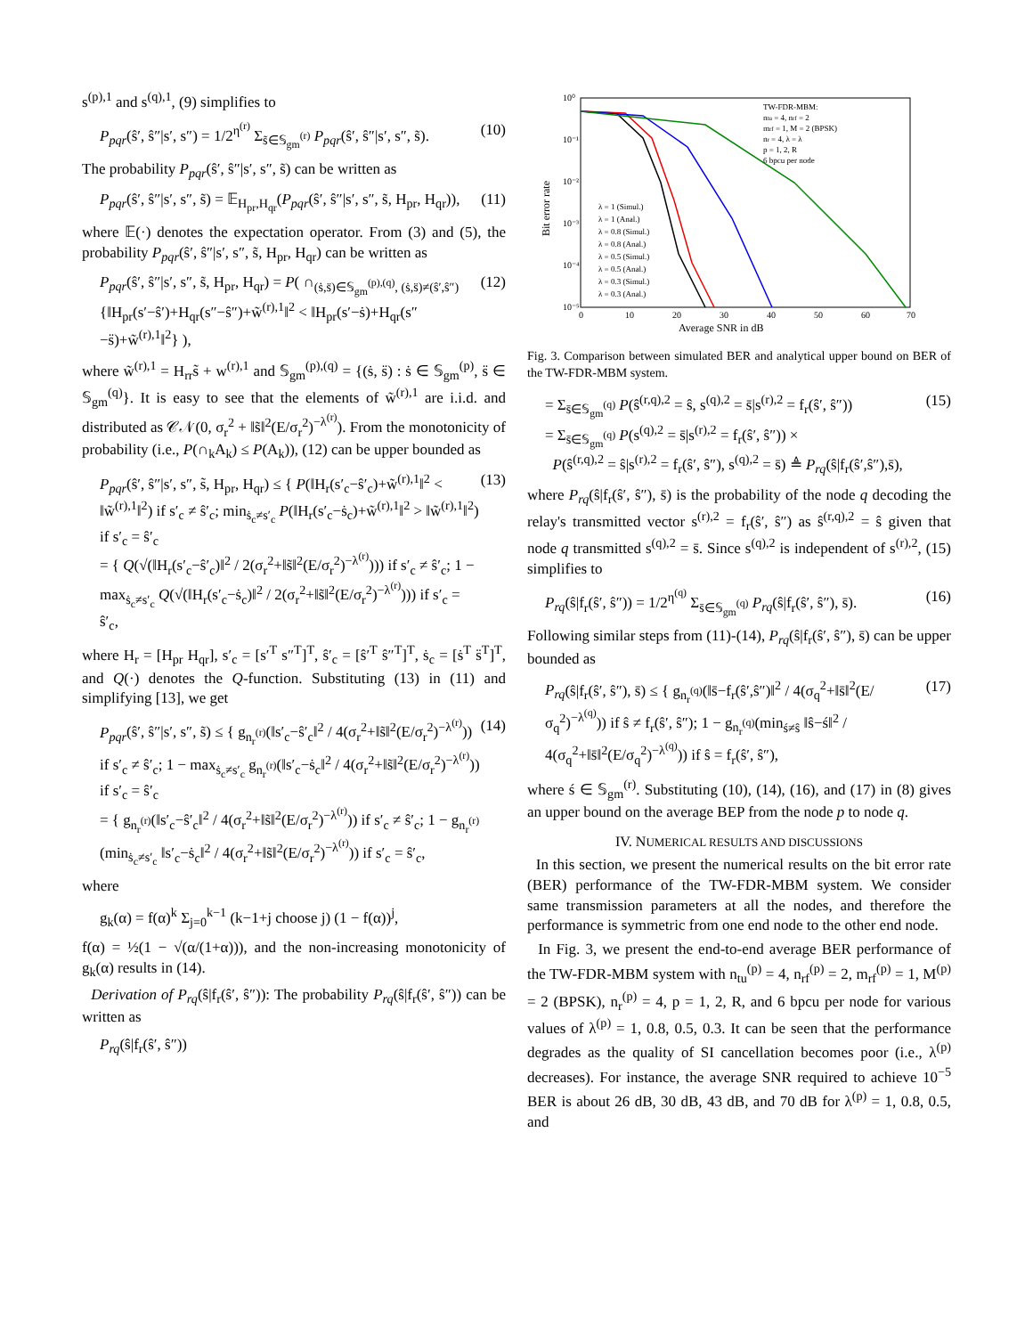s<sup>(p),1</sup> and s<sup>(q),1</sup>, (9) simplifies to
P<sub>pqr</sub>(ŝ′, ŝ″|s′, s″) = 1/2<sup>η<sup>(r)</sup></sup> Σ<sub>s̃∈𝕊<sub>gm</sub><sup>(r)</sup></sub> P<sub>pqr</sub>(ŝ′, ŝ″|s′, s″, s̃). (10)
The probability P<sub>pqr</sub>(ŝ′, ŝ″|s′, s″, s̃) can be written as
P<sub>pqr</sub>(ŝ′, ŝ″|s′, s″, s̃) = 𝔼<sub>H<sub>pr</sub>,H<sub>qr</sub></sub>(P<sub>pqr</sub>(ŝ′, ŝ″|s′, s″, s̃, H<sub>pr</sub>, H<sub>qr</sub>)), (11)
where 𝔼(·) denotes the expectation operator. From (3) and (5), the probability P<sub>pqr</sub>(ŝ′, ŝ″|s′, s″, s̃, H<sub>pr</sub>, H<sub>qr</sub>) can be written as
P<sub>pqr</sub>(ŝ′, ŝ″|s′, s″, s̃, H<sub>pr</sub>, H<sub>qr</sub>) = P( ∩<sub>(ṡ,s̈)∈𝕊<sub>gm</sub><sup>(p),(q)</sup>, (ṡ,s̈)≠(ŝ′,ŝ″)</sub> {‖H<sub>pr</sub>(s′−ŝ′)+H<sub>qr</sub>(s″−ŝ″)+w̃<sup>(r),1</sup>‖<sup>2</sup> < ‖H<sub>pr</sub>(s′−ṡ)+H<sub>qr</sub>(s″−s̈)+w̃<sup>(r),1</sup>‖<sup>2</sup>} ), (12)
where w̃<sup>(r),1</sup> = H<sub>rr</sub>s̃ + w<sup>(r),1</sup> and 𝕊<sub>gm</sub><sup>(p),(q)</sup> = {(ṡ, s̈) : ṡ ∈ 𝕊<sub>gm</sub><sup>(p)</sup>, s̈ ∈ 𝕊<sub>gm</sub><sup>(q)</sup>}. It is easy to see that the elements of w̃<sup>(r),1</sup> are i.i.d. and distributed as 𝒞𝒩(0, σ<sub>r</sub><sup>2</sup> + ‖s̃‖<sup>2</sup>(E/σ<sub>r</sub><sup>2</sup>)<sup>−λ<sup>(r)</sup></sup>). From the monotonicity of probability (i.e., P(∩<sub>k</sub>A<sub>k</sub>) ≤ P(A<sub>k</sub>)), (12) can be upper bounded as
P<sub>pqr</sub>(ŝ′, ŝ″|s′, s″, s̃, H<sub>pr</sub>, H<sub>qr</sub>) ≤ { P(‖H<sub>r</sub>(s′<sub>c</sub>−ŝ′<sub>c</sub>)+w̃<sup>(r),1</sup>‖<sup>2</sup> < ‖w̃<sup>(r),1</sup>‖<sup>2</sup>) if s′<sub>c</sub> ≠ ŝ′<sub>c</sub>; min<sub>ṡ<sub>c</sub>≠s′<sub>c</sub></sub> P(‖H<sub>r</sub>(s′<sub>c</sub>−ṡ<sub>c</sub>)+w̃<sup>(r),1</sup>‖<sup>2</sup> > ‖w̃<sup>(r),1</sup>‖<sup>2</sup>) if s′<sub>c</sub> = ŝ′<sub>c</sub>
= { Q(√(‖H<sub>r</sub>(s′<sub>c</sub>−ŝ′<sub>c</sub>)‖<sup>2</sup> / 2(σ<sub>r</sub><sup>2</sup>+‖s̃‖<sup>2</sup>(E/σ<sub>r</sub><sup>2</sup>)<sup>−λ<sup>(r)</sup></sup>))) if s′<sub>c</sub> ≠ ŝ′<sub>c</sub>; 1 − max<sub>ṡ<sub>c</sub>≠s′<sub>c</sub></sub> Q(√(‖H<sub>r</sub>(s′<sub>c</sub>−ṡ<sub>c</sub>)‖<sup>2</sup> / 2(σ<sub>r</sub><sup>2</sup>+‖s̃‖<sup>2</sup>(E/σ<sub>r</sub><sup>2</sup>)<sup>−λ<sup>(r)</sup></sup>))) if s′<sub>c</sub> = ŝ′<sub>c</sub>, (13)
where H<sub>r</sub> = [H<sub>pr</sub> H<sub>qr</sub>], s′<sub>c</sub> = [s′<sup>T</sup> s″<sup>T</sup>]<sup>T</sup>, ŝ′<sub>c</sub> = [ŝ′<sup>T</sup> ŝ″<sup>T</sup>]<sup>T</sup>, ṡ<sub>c</sub> = [ṡ<sup>T</sup> s̈<sup>T</sup>]<sup>T</sup>, and Q(·) denotes the Q-function. Substituting (13) in (11) and simplifying [13], we get
P<sub>pqr</sub>(ŝ′, ŝ″|s′, s″, s̃) ≤ { g<sub>n<sub>r</sub><sup>(r)</sup></sub>(‖s′<sub>c</sub>−ŝ′<sub>c</sub>‖<sup>2</sup> / 4(σ<sub>r</sub><sup>2</sup>+‖s̃‖<sup>2</sup>(E/σ<sub>r</sub><sup>2</sup>)<sup>−λ<sup>(r)</sup></sup>)) if s′<sub>c</sub> ≠ ŝ′<sub>c</sub>; 1 − max<sub>ṡ<sub>c</sub>≠s′<sub>c</sub></sub> g<sub>n<sub>r</sub><sup>(r)</sup></sub>(‖s′<sub>c</sub>−ṡ<sub>c</sub>‖<sup>2</sup> / 4(σ<sub>r</sub><sup>2</sup>+‖s̃‖<sup>2</sup>(E/σ<sub>r</sub><sup>2</sup>)<sup>−λ<sup>(r)</sup></sup>)) if s′<sub>c</sub> = ŝ′<sub>c</sub>
= { g<sub>n<sub>r</sub><sup>(r)</sup></sub>(‖s′<sub>c</sub>−ŝ′<sub>c</sub>‖<sup>2</sup> / 4(σ<sub>r</sub><sup>2</sup>+‖s̃‖<sup>2</sup>(E/σ<sub>r</sub><sup>2</sup>)<sup>−λ<sup>(r)</sup></sup>)) if s′<sub>c</sub> ≠ ŝ′<sub>c</sub>; 1 − g<sub>n<sub>r</sub><sup>(r)</sup></sub>(min<sub>ṡ<sub>c</sub>≠s′<sub>c</sub></sub> ‖s′<sub>c</sub>−ṡ<sub>c</sub>‖<sup>2</sup> / 4(σ<sub>r</sub><sup>2</sup>+‖s̃‖<sup>2</sup>(E/σ<sub>r</sub><sup>2</sup>)<sup>−λ<sup>(r)</sup></sup>)) if s′<sub>c</sub> = ŝ′<sub>c</sub>, (14)
where
g<sub>k</sub>(α) = f(α)<sup>k</sup> Σ<sub>j=0</sub><sup>k−1</sup> (k−1+j choose j) (1 − f(α))<sup>j</sup>,
f(α) = ½(1 − √(α/(1+α))), and the non-increasing monotonicity of g<sub>k</sub>(α) results in (14).
Derivation of P<sub>rq</sub>(ŝ|f<sub>r</sub>(ŝ′, ŝ″)): The probability P<sub>rq</sub>(ŝ|f<sub>r</sub>(ŝ′, ŝ″)) can be written as
P<sub>rq</sub>(ŝ|f<sub>r</sub>(ŝ′, ŝ″))
10⁰
10⁻¹
10⁻²
10⁻³
10⁻⁴
10⁻⁵
0
10
20
30
40
50
60
70
Average SNR in dB
Bit error rate
TW-FDR-MBM:
ntu = 4, nrf = 2
mrf = 1, M = 2 (BPSK)
nr = 4, λ = λ
p = 1, 2, R
6 bpcu per node
λ = 1 (Simul.)
λ = 1 (Anal.)
λ = 0.8 (Simul.)
λ = 0.8 (Anal.)
λ = 0.5 (Simul.)
λ = 0.5 (Anal.)
λ = 0.3 (Simul.)
λ = 0.3 (Anal.)
Fig. 3. Comparison between simulated BER and analytical upper bound on BER of the TW-FDR-MBM system.
= Σ<sub>s̄∈𝕊<sub>gm</sub><sup>(q)</sup></sub> P(ŝ<sup>(r,q),2</sup> = ŝ, s<sup>(q),2</sup> = s̄|s<sup>(r),2</sup> = f<sub>r</sub>(ŝ′, ŝ″))
= Σ<sub>s̄∈𝕊<sub>gm</sub><sup>(q)</sup></sub> P(s<sup>(q),2</sup> = s̄|s<sup>(r),2</sup> = f<sub>r</sub>(ŝ′, ŝ″)) ×
P(ŝ<sup>(r,q),2</sup> = ŝ|s<sup>(r),2</sup> = f<sub>r</sub>(ŝ′, ŝ″), s<sup>(q),2</sup> = s̄) ≜ P<sub>rq</sub>(ŝ|f<sub>r</sub>(ŝ′,ŝ″),s̄), (15)
where P<sub>rq</sub>(ŝ|f<sub>r</sub>(ŝ′, ŝ″), s̄) is the probability of the node q decoding the relay's transmitted vector s<sup>(r),2</sup> = f<sub>r</sub>(ŝ′, ŝ″) as ŝ<sup>(r,q),2</sup> = ŝ given that node q transmitted s<sup>(q),2</sup> = s̄. Since s<sup>(q),2</sup> is independent of s<sup>(r),2</sup>, (15) simplifies to
P<sub>rq</sub>(ŝ|f<sub>r</sub>(ŝ′, ŝ″)) = 1/2<sup>η<sup>(q)</sup></sup> Σ<sub>s̄∈𝕊<sub>gm</sub><sup>(q)</sup></sub> P<sub>rq</sub>(ŝ|f<sub>r</sub>(ŝ′, ŝ″), s̄). (16)
Following similar steps from (11)-(14), P<sub>rq</sub>(ŝ|f<sub>r</sub>(ŝ′, ŝ″), s̄) can be upper bounded as
P<sub>rq</sub>(ŝ|f<sub>r</sub>(ŝ′, ŝ″), s̄) ≤ { g<sub>n<sub>r</sub><sup>(q)</sup></sub>(‖s̄−f<sub>r</sub>(ŝ′,ŝ″)‖<sup>2</sup> / 4(σ<sub>q</sub><sup>2</sup>+‖s̄‖<sup>2</sup>(E/σ<sub>q</sub><sup>2</sup>)<sup>−λ<sup>(q)</sup></sup>)) if ŝ ≠ f<sub>r</sub>(ŝ′, ŝ″); 1 − g<sub>n<sub>r</sub><sup>(q)</sup></sub>(min<sub>ś≠ŝ</sub> ‖ŝ−ś‖<sup>2</sup> / 4(σ<sub>q</sub><sup>2</sup>+‖s̄‖<sup>2</sup>(E/σ<sub>q</sub><sup>2</sup>)<sup>−λ<sup>(q)</sup></sup>)) if ŝ = f<sub>r</sub>(ŝ′, ŝ″), (17)
where ś ∈ 𝕊<sub>gm</sub><sup>(r)</sup>. Substituting (10), (14), (16), and (17) in (8) gives an upper bound on the average BEP from the node p to node q.
IV. NUMERICAL RESULTS AND DISCUSSIONS
In this section, we present the numerical results on the bit error rate (BER) performance of the TW-FDR-MBM system. We consider same transmission parameters at all the nodes, and therefore the performance is symmetric from one end node to the other end node.
In Fig. 3, we present the end-to-end average BER performance of the TW-FDR-MBM system with n<sub>tu</sub><sup>(p)</sup> = 4, n<sub>rf</sub><sup>(p)</sup> = 2, m<sub>rf</sub><sup>(p)</sup> = 1, M<sup>(p)</sup> = 2 (BPSK), n<sub>r</sub><sup>(p)</sup> = 4, p = 1, 2, R, and 6 bpcu per node for various values of λ<sup>(p)</sup> = 1, 0.8, 0.5, 0.3. It can be seen that the performance degrades as the quality of SI cancellation becomes poor (i.e., λ<sup>(p)</sup> decreases). For instance, the average SNR required to achieve 10<sup>−5</sup> BER is about 26 dB, 30 dB, 43 dB, and 70 dB for λ<sup>(p)</sup> = 1, 0.8, 0.5, and